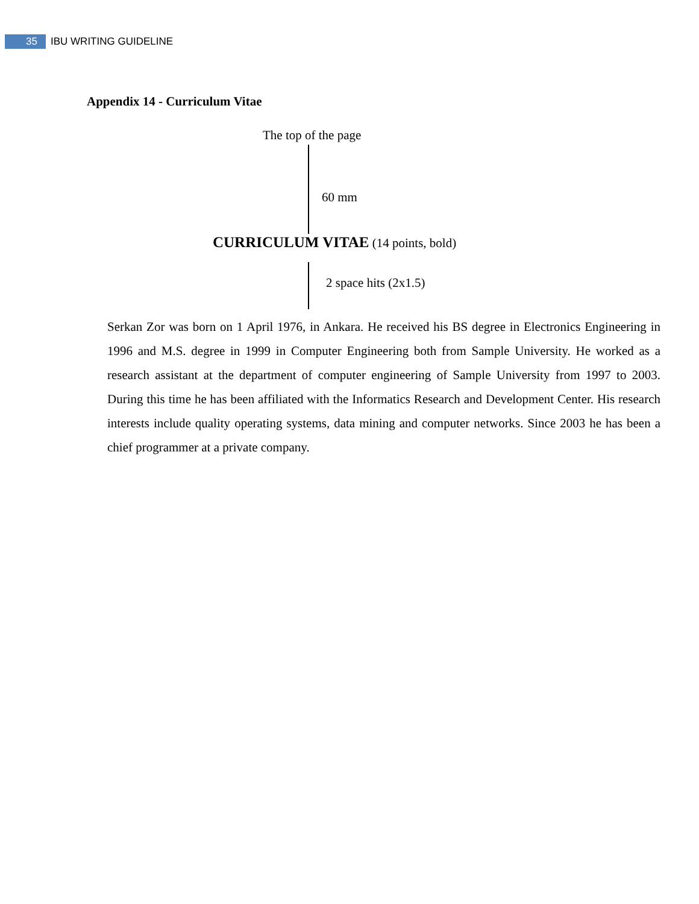35
IBU WRITING GUIDELINE
Appendix 14 - Curriculum Vitae
The top of the page
60 mm
CURRICULUM VITAE (14 points, bold)
2 space hits (2x1.5)
Serkan Zor was born on 1 April 1976, in Ankara. He received his BS degree in Electronics Engineering in 1996 and M.S. degree in 1999 in Computer Engineering both from Sample University. He worked as a research assistant at the department of computer engineering of Sample University from 1997 to 2003. During this time he has been affiliated with the Informatics Research and Development Center. His research interests include quality operating systems, data mining and computer networks. Since 2003 he has been a chief programmer at a private company.